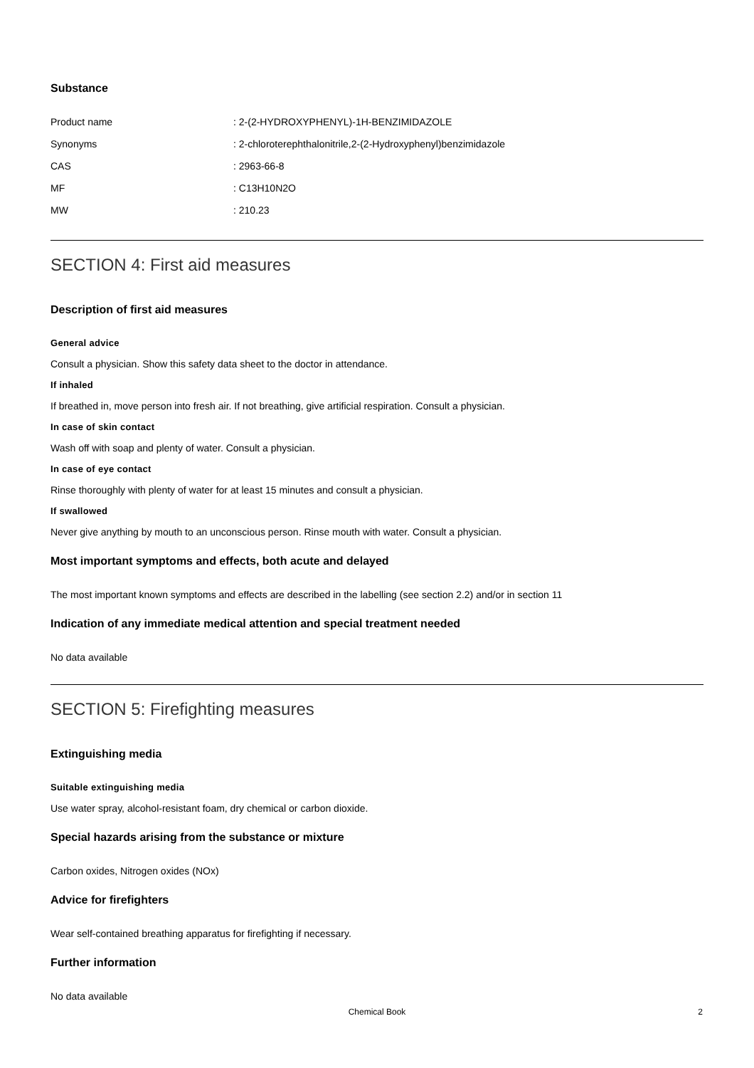Substance
Product name: 2-(2-HYDROXYPHENYL)-1H-BENZIMIDAZOLE
Synonyms: 2-chloroterephthalonitrile,2-(2-Hydroxyphenyl)benzimidazole
CAS: 2963-66-8
MF: C13H10N2O
MW: 210.23
SECTION 4: First aid measures
Description of first aid measures
General advice
Consult a physician. Show this safety data sheet to the doctor in attendance.
If inhaled
If breathed in, move person into fresh air. If not breathing, give artificial respiration. Consult a physician.
In case of skin contact
Wash off with soap and plenty of water. Consult a physician.
In case of eye contact
Rinse thoroughly with plenty of water for at least 15 minutes and consult a physician.
If swallowed
Never give anything by mouth to an unconscious person. Rinse mouth with water. Consult a physician.
Most important symptoms and effects, both acute and delayed
The most important known symptoms and effects are described in the labelling (see section 2.2) and/or in section 11
Indication of any immediate medical attention and special treatment needed
No data available
SECTION 5: Firefighting measures
Extinguishing media
Suitable extinguishing media
Use water spray, alcohol-resistant foam, dry chemical or carbon dioxide.
Special hazards arising from the substance or mixture
Carbon oxides, Nitrogen oxides (NOx)
Advice for firefighters
Wear self-contained breathing apparatus for firefighting if necessary.
Further information
No data available
Chemical Book 2